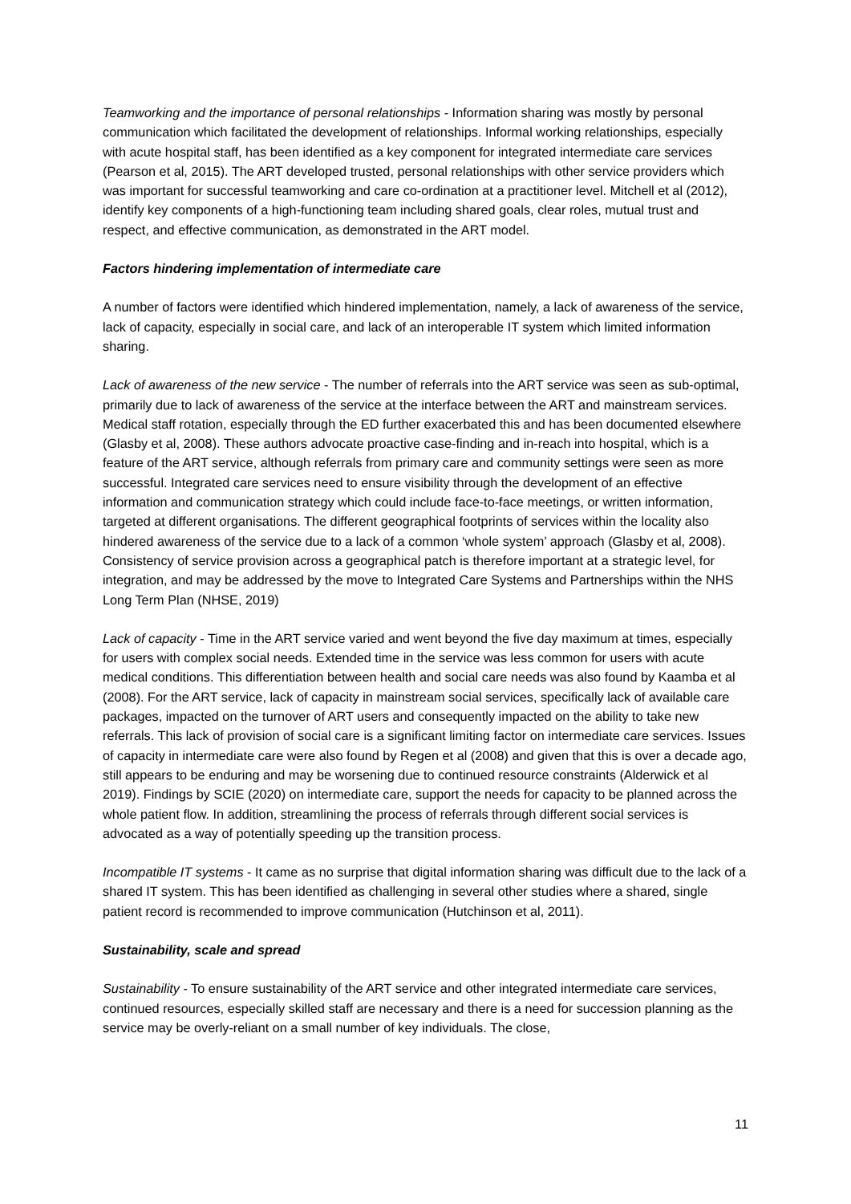Teamworking and the importance of personal relationships - Information sharing was mostly by personal communication which facilitated the development of relationships. Informal working relationships, especially with acute hospital staff, has been identified as a key component for integrated intermediate care services (Pearson et al, 2015). The ART developed trusted, personal relationships with other service providers which was important for successful teamworking and care co-ordination at a practitioner level. Mitchell et al (2012), identify key components of a high-functioning team including shared goals, clear roles, mutual trust and respect, and effective communication, as demonstrated in the ART model.
Factors hindering implementation of intermediate care
A number of factors were identified which hindered implementation, namely, a lack of awareness of the service, lack of capacity, especially in social care, and lack of an interoperable IT system which limited information sharing.
Lack of awareness of the new service - The number of referrals into the ART service was seen as sub-optimal, primarily due to lack of awareness of the service at the interface between the ART and mainstream services. Medical staff rotation, especially through the ED further exacerbated this and has been documented elsewhere (Glasby et al, 2008). These authors advocate proactive case-finding and in-reach into hospital, which is a feature of the ART service, although referrals from primary care and community settings were seen as more successful. Integrated care services need to ensure visibility through the development of an effective information and communication strategy which could include face-to-face meetings, or written information, targeted at different organisations. The different geographical footprints of services within the locality also hindered awareness of the service due to a lack of a common ‘whole system’ approach (Glasby et al, 2008). Consistency of service provision across a geographical patch is therefore important at a strategic level, for integration, and may be addressed by the move to Integrated Care Systems and Partnerships within the NHS Long Term Plan (NHSE, 2019)
Lack of capacity - Time in the ART service varied and went beyond the five day maximum at times, especially for users with complex social needs. Extended time in the service was less common for users with acute medical conditions. This differentiation between health and social care needs was also found by Kaamba et al (2008). For the ART service, lack of capacity in mainstream social services, specifically lack of available care packages, impacted on the turnover of ART users and consequently impacted on the ability to take new referrals. This lack of provision of social care is a significant limiting factor on intermediate care services. Issues of capacity in intermediate care were also found by Regen et al (2008) and given that this is over a decade ago, still appears to be enduring and may be worsening due to continued resource constraints (Alderwick et al 2019). Findings by SCIE (2020) on intermediate care, support the needs for capacity to be planned across the whole patient flow. In addition, streamlining the process of referrals through different social services is advocated as a way of potentially speeding up the transition process.
Incompatible IT systems - It came as no surprise that digital information sharing was difficult due to the lack of a shared IT system. This has been identified as challenging in several other studies where a shared, single patient record is recommended to improve communication (Hutchinson et al, 2011).
Sustainability, scale and spread
Sustainability - To ensure sustainability of the ART service and other integrated intermediate care services, continued resources, especially skilled staff are necessary and there is a need for succession planning as the service may be overly-reliant on a small number of key individuals. The close,
11